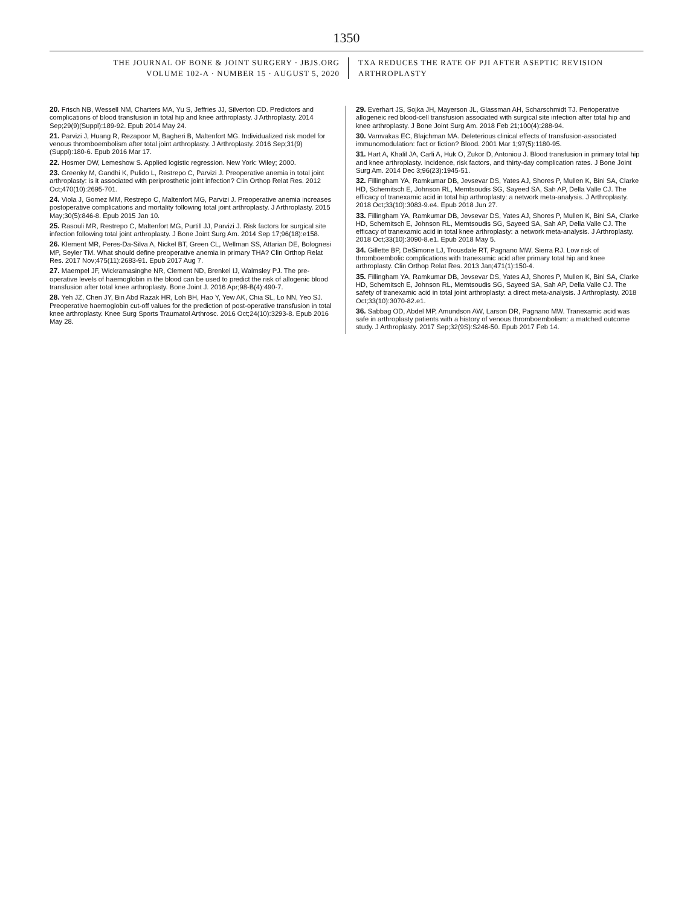1350
THE JOURNAL OF BONE & JOINT SURGERY · JBJS.ORG
VOLUME 102-A · NUMBER 15 · AUGUST 5, 2020
TXA REDUCES THE RATE OF PJI AFTER ASEPTIC REVISION
ARTHROPLASTY
20. Frisch NB, Wessell NM, Charters MA, Yu S, Jeffries JJ, Silverton CD. Predictors and complications of blood transfusion in total hip and knee arthroplasty. J Arthroplasty. 2014 Sep;29(9)(Suppl):189-92. Epub 2014 May 24.
21. Parvizi J, Huang R, Rezapoor M, Bagheri B, Maltenfort MG. Individualized risk model for venous thromboembolism after total joint arthroplasty. J Arthroplasty. 2016 Sep;31(9)(Suppl):180-6. Epub 2016 Mar 17.
22. Hosmer DW, Lemeshow S. Applied logistic regression. New York: Wiley; 2000.
23. Greenky M, Gandhi K, Pulido L, Restrepo C, Parvizi J. Preoperative anemia in total joint arthroplasty: is it associated with periprosthetic joint infection? Clin Orthop Relat Res. 2012 Oct;470(10):2695-701.
24. Viola J, Gomez MM, Restrepo C, Maltenfort MG, Parvizi J. Preoperative anemia increases postoperative complications and mortality following total joint arthroplasty. J Arthroplasty. 2015 May;30(5):846-8. Epub 2015 Jan 10.
25. Rasouli MR, Restrepo C, Maltenfort MG, Purtill JJ, Parvizi J. Risk factors for surgical site infection following total joint arthroplasty. J Bone Joint Surg Am. 2014 Sep 17;96(18):e158.
26. Klement MR, Peres-Da-Silva A, Nickel BT, Green CL, Wellman SS, Attarian DE, Bolognesi MP, Seyler TM. What should define preoperative anemia in primary THA? Clin Orthop Relat Res. 2017 Nov;475(11):2683-91. Epub 2017 Aug 7.
27. Maempel JF, Wickramasinghe NR, Clement ND, Brenkel IJ, Walmsley PJ. The pre-operative levels of haemoglobin in the blood can be used to predict the risk of allogenic blood transfusion after total knee arthroplasty. Bone Joint J. 2016 Apr;98-B(4):490-7.
28. Yeh JZ, Chen JY, Bin Abd Razak HR, Loh BH, Hao Y, Yew AK, Chia SL, Lo NN, Yeo SJ. Preoperative haemoglobin cut-off values for the prediction of post-operative transfusion in total knee arthroplasty. Knee Surg Sports Traumatol Arthrosc. 2016 Oct;24(10):3293-8. Epub 2016 May 28.
29. Everhart JS, Sojka JH, Mayerson JL, Glassman AH, Scharschmidt TJ. Perioperative allogeneic red blood-cell transfusion associated with surgical site infection after total hip and knee arthroplasty. J Bone Joint Surg Am. 2018 Feb 21;100(4):288-94.
30. Vamvakas EC, Blajchman MA. Deleterious clinical effects of transfusion-associated immunomodulation: fact or fiction? Blood. 2001 Mar 1;97(5):1180-95.
31. Hart A, Khalil JA, Carli A, Huk O, Zukor D, Antoniou J. Blood transfusion in primary total hip and knee arthroplasty. Incidence, risk factors, and thirty-day complication rates. J Bone Joint Surg Am. 2014 Dec 3;96(23):1945-51.
32. Fillingham YA, Ramkumar DB, Jevsevar DS, Yates AJ, Shores P, Mullen K, Bini SA, Clarke HD, Schemitsch E, Johnson RL, Memtsoudis SG, Sayeed SA, Sah AP, Della Valle CJ. The efficacy of tranexamic acid in total hip arthroplasty: a network meta-analysis. J Arthroplasty. 2018 Oct;33(10):3083-9.e4. Epub 2018 Jun 27.
33. Fillingham YA, Ramkumar DB, Jevsevar DS, Yates AJ, Shores P, Mullen K, Bini SA, Clarke HD, Schemitsch E, Johnson RL, Memtsoudis SG, Sayeed SA, Sah AP, Della Valle CJ. The efficacy of tranexamic acid in total knee arthroplasty: a network meta-analysis. J Arthroplasty. 2018 Oct;33(10):3090-8.e1. Epub 2018 May 5.
34. Gillette BP, DeSimone LJ, Trousdale RT, Pagnano MW, Sierra RJ. Low risk of thromboembolic complications with tranexamic acid after primary total hip and knee arthroplasty. Clin Orthop Relat Res. 2013 Jan;471(1):150-4.
35. Fillingham YA, Ramkumar DB, Jevsevar DS, Yates AJ, Shores P, Mullen K, Bini SA, Clarke HD, Schemitsch E, Johnson RL, Memtsoudis SG, Sayeed SA, Sah AP, Della Valle CJ. The safety of tranexamic acid in total joint arthroplasty: a direct meta-analysis. J Arthroplasty. 2018 Oct;33(10):3070-82.e1.
36. Sabbag OD, Abdel MP, Amundson AW, Larson DR, Pagnano MW. Tranexamic acid was safe in arthroplasty patients with a history of venous thromboembolism: a matched outcome study. J Arthroplasty. 2017 Sep;32(9S):S246-50. Epub 2017 Feb 14.